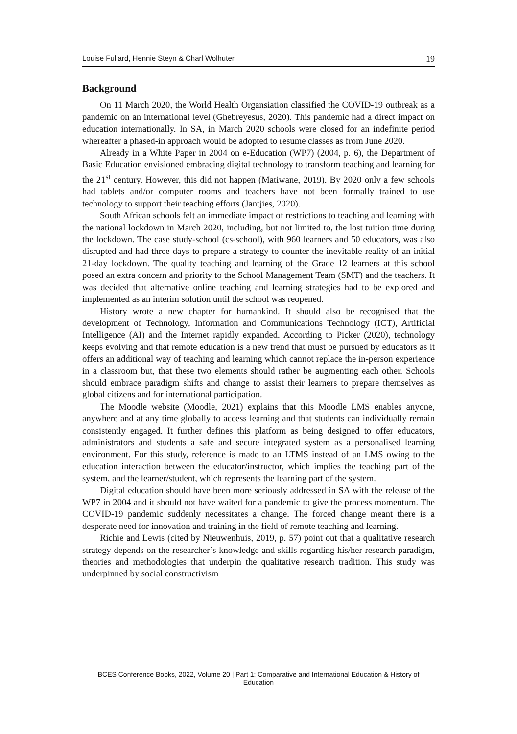Louise Fullard, Hennie Steyn & Charl Wolhuter 19
Background
On 11 March 2020, the World Health Organsiation classified the COVID-19 outbreak as a pandemic on an international level (Ghebreyesus, 2020). This pandemic had a direct impact on education internationally. In SA, in March 2020 schools were closed for an indefinite period whereafter a phased-in approach would be adopted to resume classes as from June 2020.
Already in a White Paper in 2004 on e-Education (WP7) (2004, p. 6), the Department of Basic Education envisioned embracing digital technology to transform teaching and learning for the 21<sup>st</sup> century. However, this did not happen (Matiwane, 2019). By 2020 only a few schools had tablets and/or computer rooms and teachers have not been formally trained to use technology to support their teaching efforts (Jantjies, 2020).
South African schools felt an immediate impact of restrictions to teaching and learning with the national lockdown in March 2020, including, but not limited to, the lost tuition time during the lockdown. The case study-school (cs-school), with 960 learners and 50 educators, was also disrupted and had three days to prepare a strategy to counter the inevitable reality of an initial 21-day lockdown. The quality teaching and learning of the Grade 12 learners at this school posed an extra concern and priority to the School Management Team (SMT) and the teachers. It was decided that alternative online teaching and learning strategies had to be explored and implemented as an interim solution until the school was reopened.
History wrote a new chapter for humankind. It should also be recognised that the development of Technology, Information and Communications Technology (ICT), Artificial Intelligence (AI) and the Internet rapidly expanded. According to Picker (2020), technology keeps evolving and that remote education is a new trend that must be pursued by educators as it offers an additional way of teaching and learning which cannot replace the in-person experience in a classroom but, that these two elements should rather be augmenting each other. Schools should embrace paradigm shifts and change to assist their learners to prepare themselves as global citizens and for international participation.
The Moodle website (Moodle, 2021) explains that this Moodle LMS enables anyone, anywhere and at any time globally to access learning and that students can individually remain consistently engaged. It further defines this platform as being designed to offer educators, administrators and students a safe and secure integrated system as a personalised learning environment. For this study, reference is made to an LTMS instead of an LMS owing to the education interaction between the educator/instructor, which implies the teaching part of the system, and the learner/student, which represents the learning part of the system.
Digital education should have been more seriously addressed in SA with the release of the WP7 in 2004 and it should not have waited for a pandemic to give the process momentum. The COVID-19 pandemic suddenly necessitates a change. The forced change meant there is a desperate need for innovation and training in the field of remote teaching and learning.
Richie and Lewis (cited by Nieuwenhuis, 2019, p. 57) point out that a qualitative research strategy depends on the researcher’s knowledge and skills regarding his/her research paradigm, theories and methodologies that underpin the qualitative research tradition. This study was underpinned by social constructivism
BCES Conference Books, 2022, Volume 20 | Part 1: Comparative and International Education & History of Education